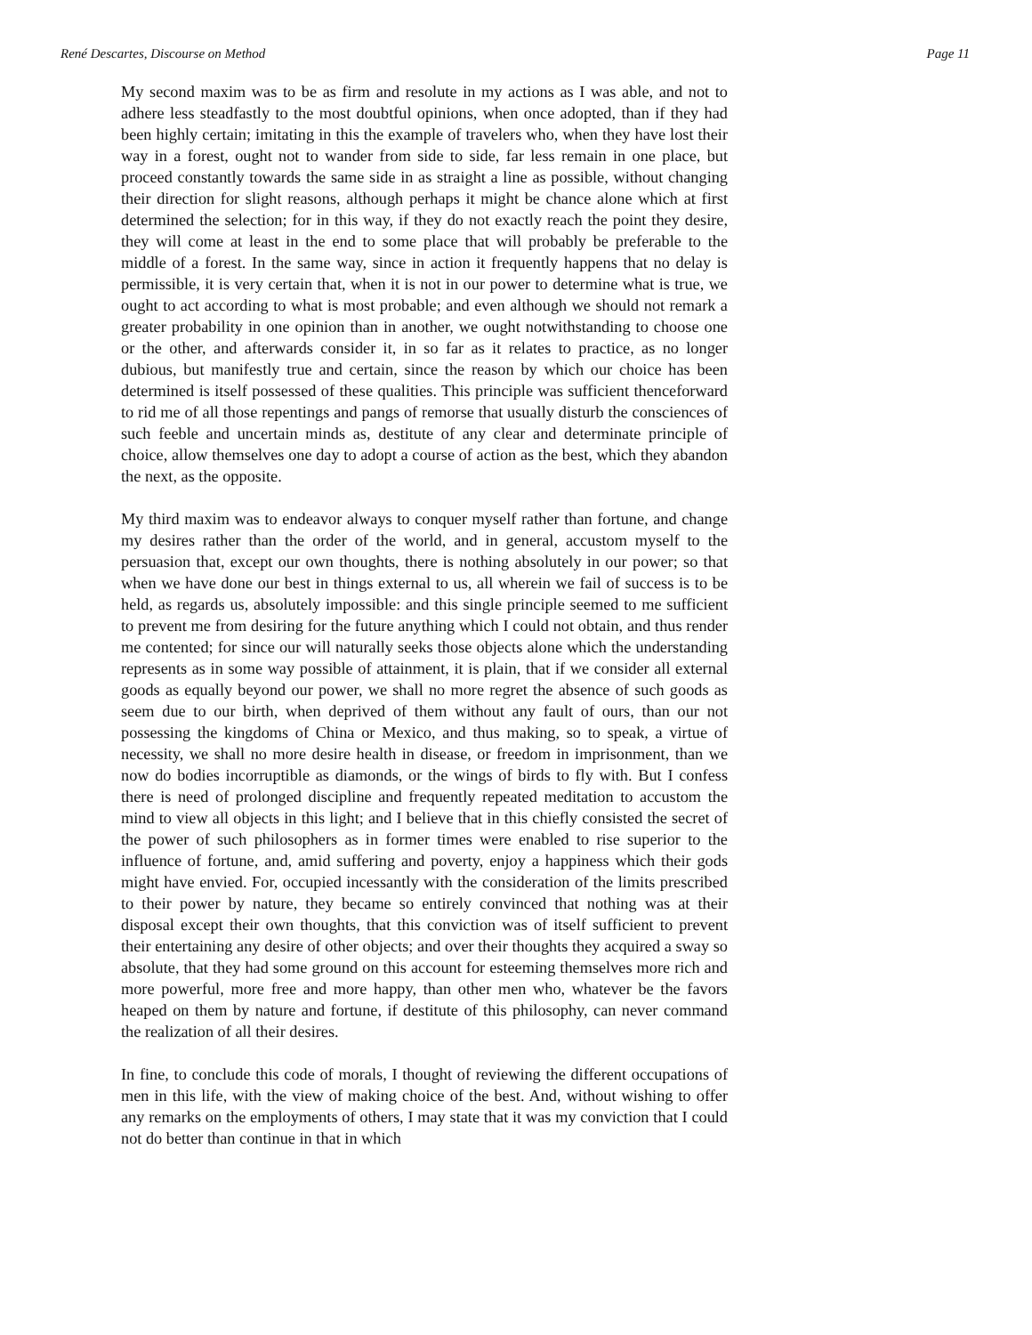René Descartes, Discourse on Method Page 11
My second maxim was to be as firm and resolute in my actions as I was able, and not to adhere less steadfastly to the most doubtful opinions, when once adopted, than if they had been highly certain; imitating in this the example of travelers who, when they have lost their way in a forest, ought not to wander from side to side, far less remain in one place, but proceed constantly towards the same side in as straight a line as possible, without changing their direction for slight reasons, although perhaps it might be chance alone which at first determined the selection; for in this way, if they do not exactly reach the point they desire, they will come at least in the end to some place that will probably be preferable to the middle of a forest. In the same way, since in action it frequently happens that no delay is permissible, it is very certain that, when it is not in our power to determine what is true, we ought to act according to what is most probable; and even although we should not remark a greater probability in one opinion than in another, we ought notwithstanding to choose one or the other, and afterwards consider it, in so far as it relates to practice, as no longer dubious, but manifestly true and certain, since the reason by which our choice has been determined is itself possessed of these qualities. This principle was sufficient thenceforward to rid me of all those repentings and pangs of remorse that usually disturb the consciences of such feeble and uncertain minds as, destitute of any clear and determinate principle of choice, allow themselves one day to adopt a course of action as the best, which they abandon the next, as the opposite.
My third maxim was to endeavor always to conquer myself rather than fortune, and change my desires rather than the order of the world, and in general, accustom myself to the persuasion that, except our own thoughts, there is nothing absolutely in our power; so that when we have done our best in things external to us, all wherein we fail of success is to be held, as regards us, absolutely impossible: and this single principle seemed to me sufficient to prevent me from desiring for the future anything which I could not obtain, and thus render me contented; for since our will naturally seeks those objects alone which the understanding represents as in some way possible of attainment, it is plain, that if we consider all external goods as equally beyond our power, we shall no more regret the absence of such goods as seem due to our birth, when deprived of them without any fault of ours, than our not possessing the kingdoms of China or Mexico, and thus making, so to speak, a virtue of necessity, we shall no more desire health in disease, or freedom in imprisonment, than we now do bodies incorruptible as diamonds, or the wings of birds to fly with. But I confess there is need of prolonged discipline and frequently repeated meditation to accustom the mind to view all objects in this light; and I believe that in this chiefly consisted the secret of the power of such philosophers as in former times were enabled to rise superior to the influence of fortune, and, amid suffering and poverty, enjoy a happiness which their gods might have envied. For, occupied incessantly with the consideration of the limits prescribed to their power by nature, they became so entirely convinced that nothing was at their disposal except their own thoughts, that this conviction was of itself sufficient to prevent their entertaining any desire of other objects; and over their thoughts they acquired a sway so absolute, that they had some ground on this account for esteeming themselves more rich and more powerful, more free and more happy, than other men who, whatever be the favors heaped on them by nature and fortune, if destitute of this philosophy, can never command the realization of all their desires.
In fine, to conclude this code of morals, I thought of reviewing the different occupations of men in this life, with the view of making choice of the best. And, without wishing to offer any remarks on the employments of others, I may state that it was my conviction that I could not do better than continue in that in which